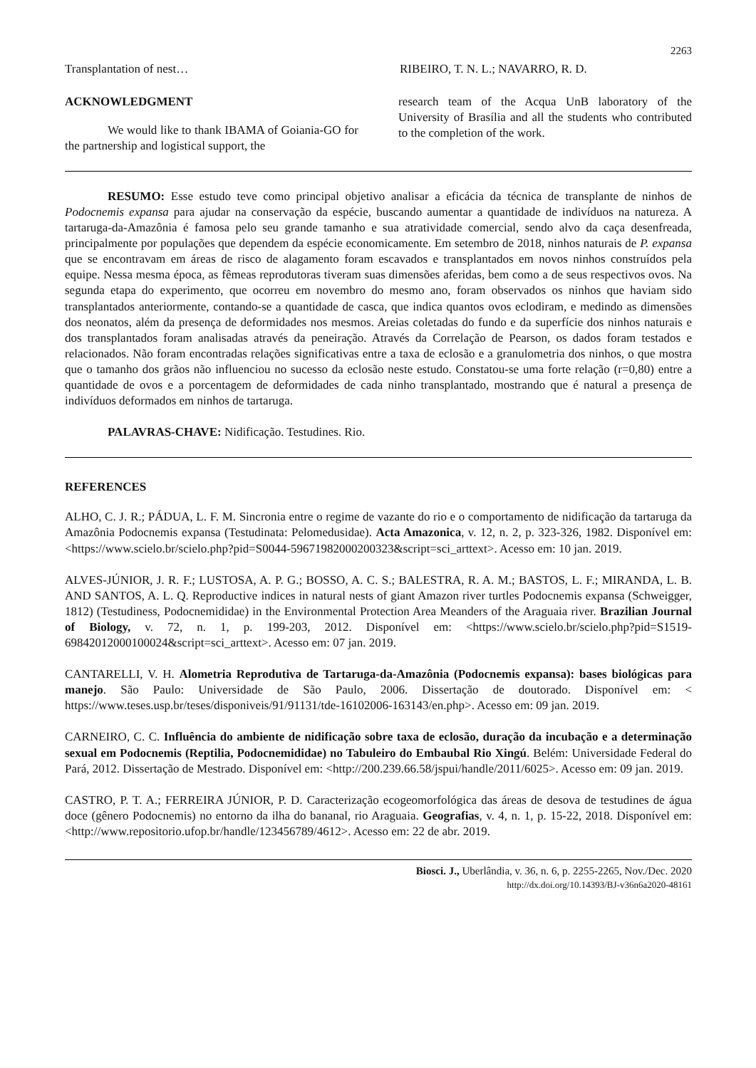2263
Transplantation of nest… RIBEIRO, T. N. L.; NAVARRO, R. D.
ACKNOWLEDGMENT
We would like to thank IBAMA of Goiania-GO for the partnership and logistical support, the
research team of the Acqua UnB laboratory of the University of Brasília and all the students who contributed to the completion of the work.
RESUMO: Esse estudo teve como principal objetivo analisar a eficácia da técnica de transplante de ninhos de Podocnemis expansa para ajudar na conservação da espécie, buscando aumentar a quantidade de indivíduos na natureza. A tartaruga-da-Amazônia é famosa pelo seu grande tamanho e sua atratividade comercial, sendo alvo da caça desenfreada, principalmente por populações que dependem da espécie economicamente. Em setembro de 2018, ninhos naturais de P. expansa que se encontravam em áreas de risco de alagamento foram escavados e transplantados em novos ninhos construídos pela equipe. Nessa mesma época, as fêmeas reprodutoras tiveram suas dimensões aferidas, bem como a de seus respectivos ovos. Na segunda etapa do experimento, que ocorreu em novembro do mesmo ano, foram observados os ninhos que haviam sido transplantados anteriormente, contando-se a quantidade de casca, que indica quantos ovos eclodiram, e medindo as dimensões dos neonatos, além da presença de deformidades nos mesmos. Areias coletadas do fundo e da superfície dos ninhos naturais e dos transplantados foram analisadas através da peneiração. Através da Correlação de Pearson, os dados foram testados e relacionados. Não foram encontradas relações significativas entre a taxa de eclosão e a granulometria dos ninhos, o que mostra que o tamanho dos grãos não influenciou no sucesso da eclosão neste estudo. Constatou-se uma forte relação (r=0,80) entre a quantidade de ovos e a porcentagem de deformidades de cada ninho transplantado, mostrando que é natural a presença de indivíduos deformados em ninhos de tartaruga.
PALAVRAS-CHAVE: Nidificação. Testudines. Rio.
REFERENCES
ALHO, C. J. R.; PÁDUA, L. F. M. Sincronia entre o regime de vazante do rio e o comportamento de nidificação da tartaruga da Amazônia Podocnemis expansa (Testudinata: Pelomedusidae). Acta Amazonica, v. 12, n. 2, p. 323-326, 1982. Disponível em: <https://www.scielo.br/scielo.php?pid=S0044-59671982000200323&script=sci_arttext>. Acesso em: 10 jan. 2019.
ALVES-JÚNIOR, J. R. F.; LUSTOSA, A. P. G.; BOSSO, A. C. S.; BALESTRA, R. A. M.; BASTOS, L. F.; MIRANDA, L. B. AND SANTOS, A. L. Q. Reproductive indices in natural nests of giant Amazon river turtles Podocnemis expansa (Schweigger, 1812) (Testudiness, Podocnemididae) in the Environmental Protection Area Meanders of the Araguaia river. Brazilian Journal of Biology, v. 72, n. 1, p. 199-203, 2012. Disponível em: <https://www.scielo.br/scielo.php?pid=S1519-69842012000100024&script=sci_arttext>. Acesso em: 07 jan. 2019.
CANTARELLI, V. H. Alometria Reprodutiva de Tartaruga-da-Amazônia (Podocnemis expansa): bases biológicas para manejo. São Paulo: Universidade de São Paulo, 2006. Dissertação de doutorado. Disponível em: < https://www.teses.usp.br/teses/disponiveis/91/91131/tde-16102006-163143/en.php>. Acesso em: 09 jan. 2019.
CARNEIRO, C. C. Influência do ambiente de nidificação sobre taxa de eclosão, duração da incubação e a determinação sexual em Podocnemis (Reptilia, Podocnemididae) no Tabuleiro do Embaubal Rio Xingú. Belém: Universidade Federal do Pará, 2012. Dissertação de Mestrado. Disponível em: <http://200.239.66.58/jspui/handle/2011/6025>. Acesso em: 09 jan. 2019.
CASTRO, P. T. A.; FERREIRA JÚNIOR, P. D. Caracterização ecogeomorfológica das áreas de desova de testudines de água doce (gênero Podocnemis) no entorno da ilha do bananal, rio Araguaia. Geografias, v. 4, n. 1, p. 15-22, 2018. Disponível em: <http://www.repositorio.ufop.br/handle/123456789/4612>. Acesso em: 22 de abr. 2019.
Biosci. J., Uberlândia, v. 36, n. 6, p. 2255-2265, Nov./Dec. 2020
http://dx.doi.org/10.14393/BJ-v36n6a2020-48161